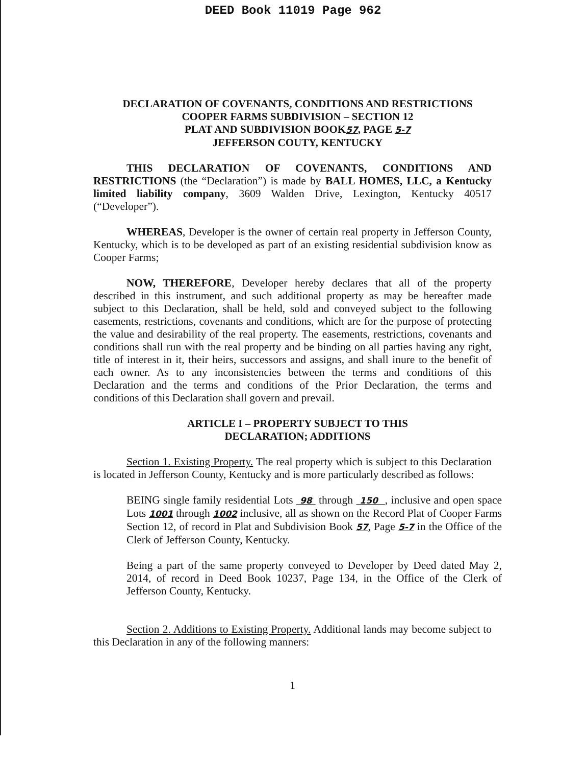DEED Book 11019 Page 962
DECLARATION OF COVENANTS, CONDITIONS AND RESTRICTIONS
COOPER FARMS SUBDIVISION – SECTION 12
PLAT AND SUBDIVISION BOOK57, PAGE 5-7
JEFFERSON COUTY, KENTUCKY
THIS DECLARATION OF COVENANTS, CONDITIONS AND RESTRICTIONS (the “Declaration”) is made by BALL HOMES, LLC, a Kentucky limited liability company, 3609 Walden Drive, Lexington, Kentucky 40517 (“Developer”).
WHEREAS, Developer is the owner of certain real property in Jefferson County, Kentucky, which is to be developed as part of an existing residential subdivision know as Cooper Farms;
NOW, THEREFORE, Developer hereby declares that all of the property described in this instrument, and such additional property as may be hereafter made subject to this Declaration, shall be held, sold and conveyed subject to the following easements, restrictions, covenants and conditions, which are for the purpose of protecting the value and desirability of the real property. The easements, restrictions, covenants and conditions shall run with the real property and be binding on all parties having any right, title of interest in it, their heirs, successors and assigns, and shall inure to the benefit of each owner. As to any inconsistencies between the terms and conditions of this Declaration and the terms and conditions of the Prior Declaration, the terms and conditions of this Declaration shall govern and prevail.
ARTICLE I – PROPERTY SUBJECT TO THIS
DECLARATION; ADDITIONS
Section 1. Existing Property. The real property which is subject to this Declaration is located in Jefferson County, Kentucky and is more particularly described as follows:
BEING single family residential Lots 98 through 150 , inclusive and open space Lots 1001 through 1002 inclusive, all as shown on the Record Plat of Cooper Farms Section 12, of record in Plat and Subdivision Book 57, Page 5-7 in the Office of the Clerk of Jefferson County, Kentucky.
Being a part of the same property conveyed to Developer by Deed dated May 2, 2014, of record in Deed Book 10237, Page 134, in the Office of the Clerk of Jefferson County, Kentucky.
Section 2. Additions to Existing Property. Additional lands may become subject to this Declaration in any of the following manners:
1